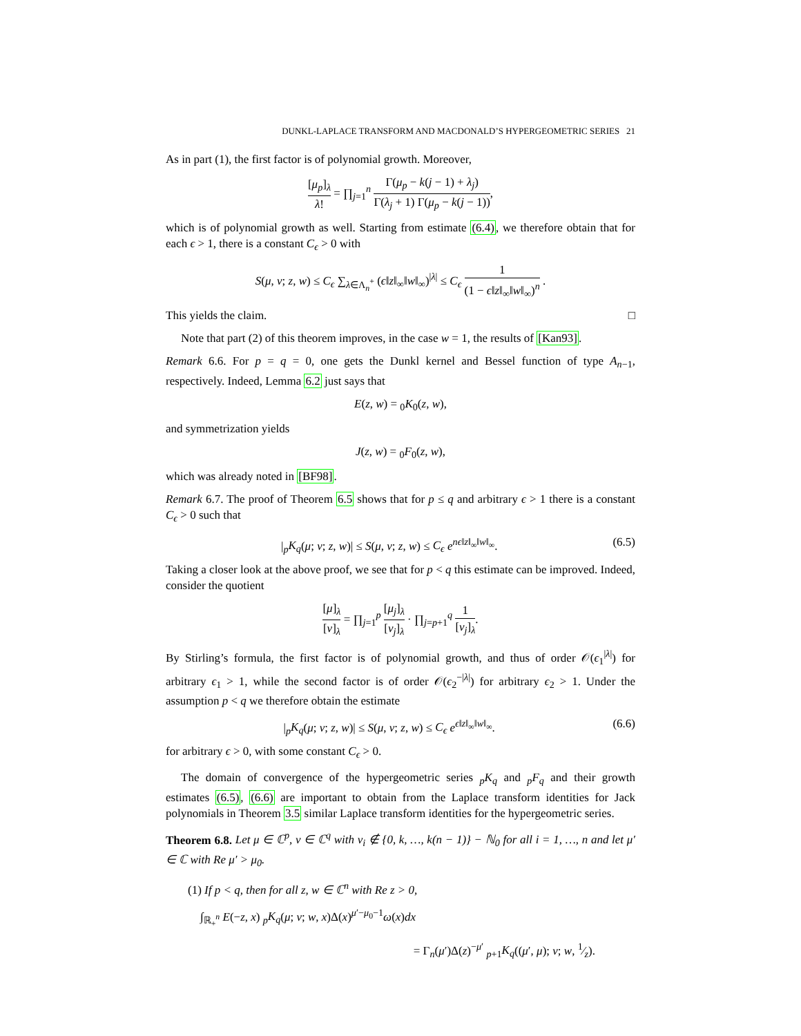DUNKL-LAPLACE TRANSFORM AND MACDONALD’S HYPERGEOMETRIC SERIES 21
As in part (1), the first factor is of polynomial growth. Moreover,
[μ<sub>p</sub>]<sub>λ</sub> λ! = ∏<sub>j=1</sub><sup>n</sup> Γ(μ<sub>p</sub> − k(j − 1) + λ<sub>j</sub>) Γ(λ<sub>j</sub> + 1) Γ(μ<sub>p</sub> − k(j − 1)),
which is of polynomial growth as well. Starting from estimate (6.4), we therefore obtain that for each ϵ > 1, there is a constant C<sub>ϵ</sub> > 0 with
S(μ, ν; z, w) ≤ C<sub>ϵ</sub> ∑<sub>λ∈Λ<sub>n</sub><sup>+</sup></sub> (ϵ‖z‖<sub>∞</sub>‖w‖<sub>∞</sub>)<sup>|λ|</sup> ≤ C<sub>ϵ</sub> 1 (1 − ϵ‖z‖<sub>∞</sub>‖w‖<sub>∞</sub>)<sup>n</sup> .
This yields the claim. □
Note that part (2) of this theorem improves, in the case w = 1, the results of [Kan93].
Remark 6.6. For p = q = 0, one gets the Dunkl kernel and Bessel function of type A<sub>n−1</sub>, respectively. Indeed, Lemma 6.2 just says that
E(z, w) = <sub>0</sub>K<sub>0</sub>(z, w),
and symmetrization yields
J(z, w) = <sub>0</sub>F<sub>0</sub>(z, w),
which was already noted in [BF98].
Remark 6.7. The proof of Theorem 6.5 shows that for p ≤ q and arbitrary ϵ > 1 there is a constant C<sub>ϵ</sub> > 0 such that
|<sub>p</sub>K<sub>q</sub>(μ; ν; z, w)| ≤ S(μ, ν; z, w) ≤ C<sub>ϵ</sub> e<sup>nϵ‖z‖<sub>∞</sub>‖w‖<sub>∞</sub></sup>. (6.5)
Taking a closer look at the above proof, we see that for p < q this estimate can be improved. Indeed, consider the quotient
[μ]<sub>λ</sub> [ν]<sub>λ</sub> = ∏<sub>j=1</sub><sup>p</sup> [μ<sub>j</sub>]<sub>λ</sub> [ν<sub>j</sub>]<sub>λ</sub> · ∏<sub>j=p+1</sub><sup>q</sup> 1 [ν<sub>j</sub>]<sub>λ</sub>.
By Stirling’s formula, the first factor is of polynomial growth, and thus of order 𝒪(ϵ<sub>1</sub><sup>|λ|</sup>) for arbitrary ϵ<sub>1</sub> > 1, while the second factor is of order 𝒪(ϵ<sub>2</sub><sup>−|λ|</sup>) for arbitrary ϵ<sub>2</sub> > 1. Under the assumption p < q we therefore obtain the estimate
|<sub>p</sub>K<sub>q</sub>(μ; ν; z, w)| ≤ S(μ, ν; z, w) ≤ C<sub>ϵ</sub> e<sup>ϵ‖z‖<sub>∞</sub>‖w‖<sub>∞</sub></sup>. (6.6)
for arbitrary ϵ > 0, with some constant C<sub>ϵ</sub> > 0.
The domain of convergence of the hypergeometric series <sub>p</sub>K<sub>q</sub> and <sub>p</sub>F<sub>q</sub> and their growth estimates (6.5), (6.6) are important to obtain from the Laplace transform identities for Jack polynomials in Theorem 3.5 similar Laplace transform identities for the hypergeometric series.
Theorem 6.8. Let μ ∈ ℂ<sup>p</sup>, ν ∈ ℂ<sup>q</sup> with ν<sub>i</sub> ∉ {0, k, …, k(n − 1)} − ℕ<sub>0</sub> for all i = 1, …, n and let μ′ ∈ ℂ with Re μ′ > μ<sub>0</sub>.
(1) If p < q, then for all z, w ∈ ℂ<sup>n</sup> with Re z > 0,
∫<sub>ℝ<sub>+</sub><sup>n</sup></sub> E(−z, x) <sub>p</sub>K<sub>q</sub>(μ; ν; w, x)Δ(x)<sup>μ′−μ<sub>0</sub>−1</sup>ω(x)dx
= Γ<sub>n</sub>(μ′)Δ(z)<sup>−μ′</sup> <sub>p+1</sub>K<sub>q</sub>((μ′, μ); ν; w, 1⁄z).